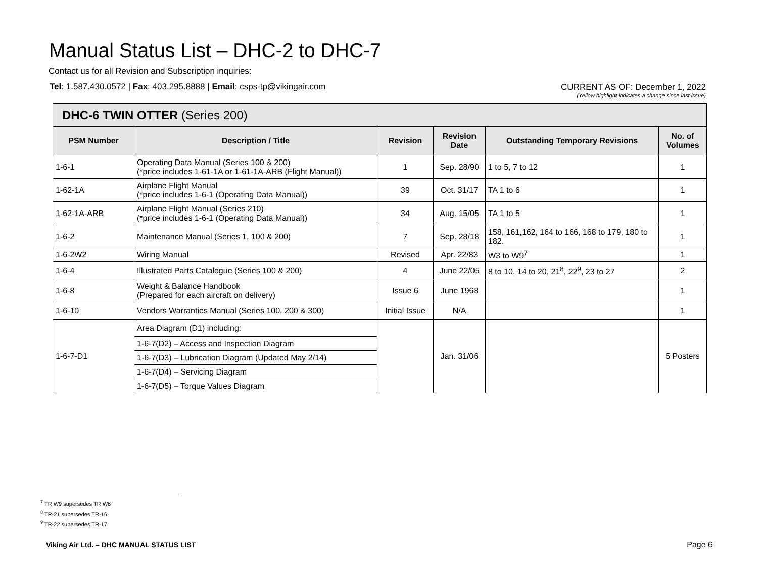Manual Status List – DHC-2 to DHC-7
Contact us for all Revision and Subscription inquiries:
Tel: 1.587.430.0572 | Fax: 403.295.8888 | Email: csps-tp@vikingair.com
CURRENT AS OF: December 1, 2022
(Yellow highlight indicates a change since last issue)
| DHC-6 TWIN OTTER (Series 200) | | | | | |
| --- | --- | --- | --- | --- | --- |
| PSM Number | Description / Title | Revision | Revision Date | Outstanding Temporary Revisions | No. of Volumes |
| 1-6-1 | Operating Data Manual (Series 100 & 200) (*price includes 1-61-1A or 1-61-1A-ARB (Flight Manual)) | 1 | Sep. 28/90 | 1 to 5, 7 to 12 | 1 |
| 1-62-1A | Airplane Flight Manual (*price includes 1-6-1 (Operating Data Manual)) | 39 | Oct. 31/17 | TA 1 to 6 | 1 |
| 1-62-1A-ARB | Airplane Flight Manual (Series 210) (*price includes 1-6-1 (Operating Data Manual)) | 34 | Aug. 15/05 | TA 1 to 5 | 1 |
| 1-6-2 | Maintenance Manual (Series 1, 100 & 200) | 7 | Sep. 28/18 | 158, 161,162, 164 to 166, 168 to 179, 180 to 182. | 1 |
| 1-6-2W2 | Wiring Manual | Revised | Apr. 22/83 | W3 to W9<sup>7</sup> | 1 |
| 1-6-4 | Illustrated Parts Catalogue (Series 100 & 200) | 4 | June 22/05 | 8 to 10, 14 to 20, 21<sup>8</sup>, 22<sup>9</sup>, 23 to 27 | 2 |
| 1-6-8 | Weight & Balance Handbook (Prepared for each aircraft on delivery) | Issue 6 | June 1968 | | 1 |
| 1-6-10 | Vendors Warranties Manual (Series 100, 200 & 300) | Initial Issue | N/A | | 1 |
| 1-6-7-D1 | Area Diagram (D1) including: | | Jan. 31/06 | | 5 Posters |
| | 1-6-7(D2) – Access and Inspection Diagram | | | | |
| | 1-6-7(D3) – Lubrication Diagram (Updated May 2/14) | | | | |
| | 1-6-7(D4) – Servicing Diagram | | | | |
| | 1-6-7(D5) – Torque Values Diagram | | | | |
<sup>7</sup> TR W9 supersedes TR W6
<sup>8</sup> TR-21 supersedes TR-16.
<sup>9</sup> TR-22 supersedes TR-17.
Viking Air Ltd. – DHC MANUAL STATUS LIST
Page 6